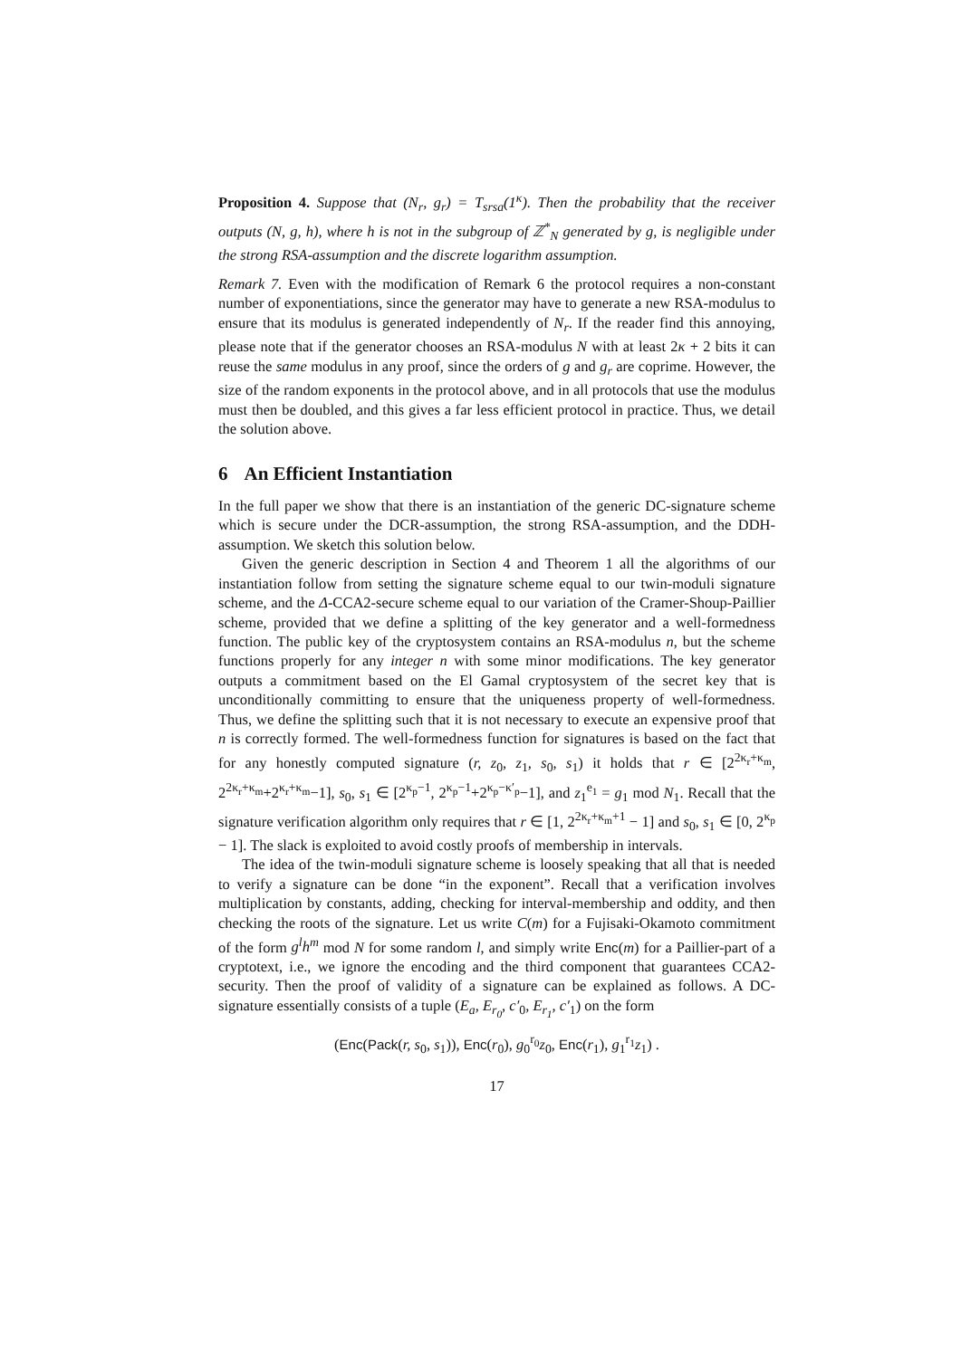Proposition 4. Suppose that (N<sub>r</sub>, g<sub>r</sub>) = T<sub>srsa</sub>(1<sup>κ</sup>). Then the probability that the receiver outputs (N, g, h), where h is not in the subgroup of ℤ<sup>*</sup><sub>N</sub> generated by g, is negligible under the strong RSA-assumption and the discrete logarithm assumption.
Remark 7. Even with the modification of Remark 6 the protocol requires a non-constant number of exponentiations, since the generator may have to generate a new RSA-modulus to ensure that its modulus is generated independently of N<sub>r</sub>. If the reader find this annoying, please note that if the generator chooses an RSA-modulus N with at least 2κ + 2 bits it can reuse the same modulus in any proof, since the orders of g and g<sub>r</sub> are coprime. However, the size of the random exponents in the protocol above, and in all protocols that use the modulus must then be doubled, and this gives a far less efficient protocol in practice. Thus, we detail the solution above.
6 An Efficient Instantiation
In the full paper we show that there is an instantiation of the generic DC-signature scheme which is secure under the DCR-assumption, the strong RSA-assumption, and the DDH-assumption. We sketch this solution below.
Given the generic description in Section 4 and Theorem 1 all the algorithms of our instantiation follow from setting the signature scheme equal to our twin-moduli signature scheme, and the Δ-CCA2-secure scheme equal to our variation of the Cramer-Shoup-Paillier scheme, provided that we define a splitting of the key generator and a well-formedness function. The public key of the cryptosystem contains an RSA-modulus n, but the scheme functions properly for any integer n with some minor modifications. The key generator outputs a commitment based on the El Gamal cryptosystem of the secret key that is unconditionally committing to ensure that the uniqueness property of well-formedness. Thus, we define the splitting such that it is not necessary to execute an expensive proof that n is correctly formed. The well-formedness function for signatures is based on the fact that for any honestly computed signature (r, z<sub>0</sub>, z<sub>1</sub>, s<sub>0</sub>, s<sub>1</sub>) it holds that r ∈ [2<sup>2κ<sub>r</sub>+κ<sub>m</sub></sup>, 2<sup>2κ<sub>r</sub>+κ<sub>m</sub></sup>+2<sup>κ<sub>r</sub>+κ<sub>m</sub></sup>−1], s<sub>0</sub>, s<sub>1</sub> ∈ [2<sup>κ<sub>p</sub>−1</sup>, 2<sup>κ<sub>p</sub>−1</sup>+2<sup>κ<sub>p</sub>−κ′<sub>p</sub></sup>−1], and z<sub>1</sub><sup>e<sub>1</sub></sup> = g<sub>1</sub> mod N<sub>1</sub>. Recall that the signature verification algorithm only requires that r ∈ [1, 2<sup>2κ<sub>r</sub>+κ<sub>m</sub>+1</sup> − 1] and s<sub>0</sub>, s<sub>1</sub> ∈ [0, 2<sup>κ<sub>p</sub></sup> − 1]. The slack is exploited to avoid costly proofs of membership in intervals.
The idea of the twin-moduli signature scheme is loosely speaking that all that is needed to verify a signature can be done “in the exponent”. Recall that a verification involves multiplication by constants, adding, checking for interval-membership and oddity, and then checking the roots of the signature. Let us write C(m) for a Fujisaki-Okamoto commitment of the form g<sup>l</sup>h<sup>m</sup> mod N for some random l, and simply write Enc(m) for a Paillier-part of a cryptotext, i.e., we ignore the encoding and the third component that guarantees CCA2-security. Then the proof of validity of a signature can be explained as follows. A DC-signature essentially consists of a tuple (E<sub>a</sub>, E<sub>r<sub>0</sub></sub>, c′<sub>0</sub>, E<sub>r<sub>1</sub></sub>, c′<sub>1</sub>) on the form
(Enc(Pack(r, s<sub>0</sub>, s<sub>1</sub>)), Enc(r<sub>0</sub>), g<sub>0</sub><sup>r<sub>0</sub></sup>z<sub>0</sub>, Enc(r<sub>1</sub>), g<sub>1</sub><sup>r<sub>1</sub></sup>z<sub>1</sub>) .
17